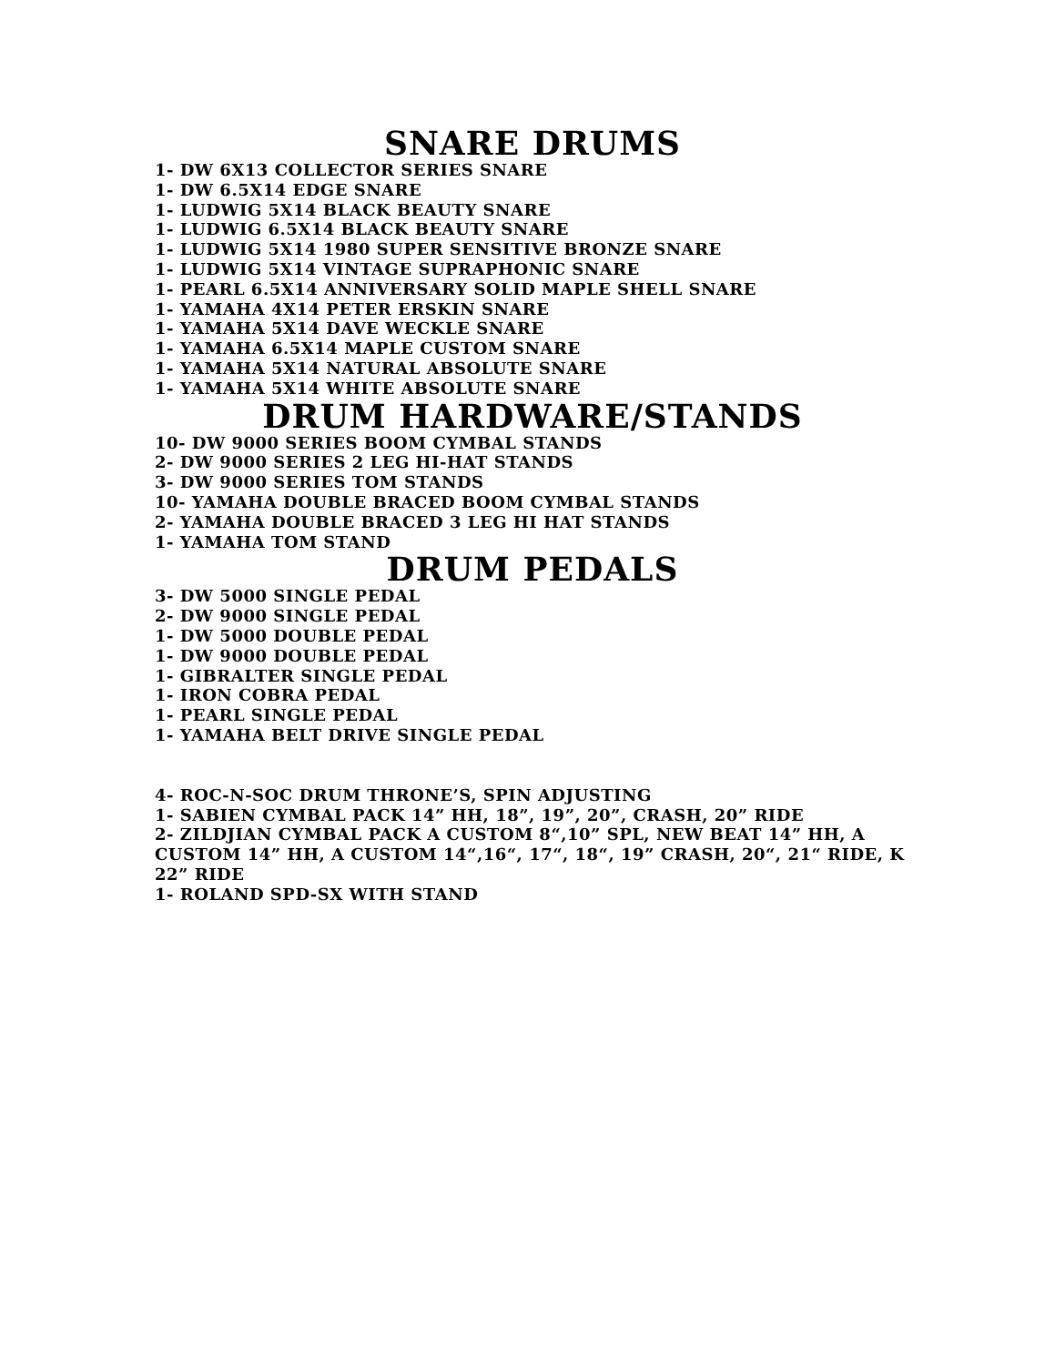SNARE DRUMS
1- DW 6X13 COLLECTOR SERIES SNARE
1- DW 6.5X14 EDGE SNARE
1- LUDWIG 5X14 BLACK BEAUTY SNARE
1- LUDWIG 6.5X14 BLACK BEAUTY SNARE
1- LUDWIG 5X14 1980 SUPER SENSITIVE BRONZE SNARE
1- LUDWIG 5X14 VINTAGE SUPRAPHONIC SNARE
1- PEARL 6.5X14 ANNIVERSARY SOLID MAPLE SHELL SNARE
1- YAMAHA 4X14 PETER ERSKIN SNARE
1- YAMAHA 5X14 DAVE WECKLE SNARE
1- YAMAHA 6.5X14 MAPLE CUSTOM SNARE
1- YAMAHA 5X14 NATURAL ABSOLUTE SNARE
1- YAMAHA 5X14 WHITE ABSOLUTE SNARE
DRUM HARDWARE/STANDS
10- DW 9000 SERIES BOOM CYMBAL STANDS
2- DW 9000 SERIES 2 LEG HI-HAT STANDS
3- DW 9000 SERIES TOM STANDS
10- YAMAHA DOUBLE BRACED BOOM CYMBAL STANDS
2- YAMAHA DOUBLE BRACED 3 LEG HI HAT STANDS
1- YAMAHA TOM STAND
DRUM PEDALS
3- DW 5000 SINGLE PEDAL
2- DW 9000 SINGLE PEDAL
1- DW 5000 DOUBLE PEDAL
1- DW 9000 DOUBLE PEDAL
1- GIBRALTER SINGLE PEDAL
1- IRON COBRA PEDAL
1- PEARL SINGLE PEDAL
1- YAMAHA BELT DRIVE SINGLE PEDAL
4- ROC-N-SOC DRUM THRONE’S, SPIN ADJUSTING
1- SABIEN CYMBAL PACK 14” HH, 18”, 19”, 20”, CRASH, 20” RIDE
2- ZILDJIAN CYMBAL PACK A CUSTOM 8“,10” SPL, NEW BEAT 14” HH, A CUSTOM 14” HH, A CUSTOM 14“,16“, 17“, 18“, 19” CRASH, 20“, 21“ RIDE, K 22” RIDE
1- ROLAND SPD-SX WITH STAND